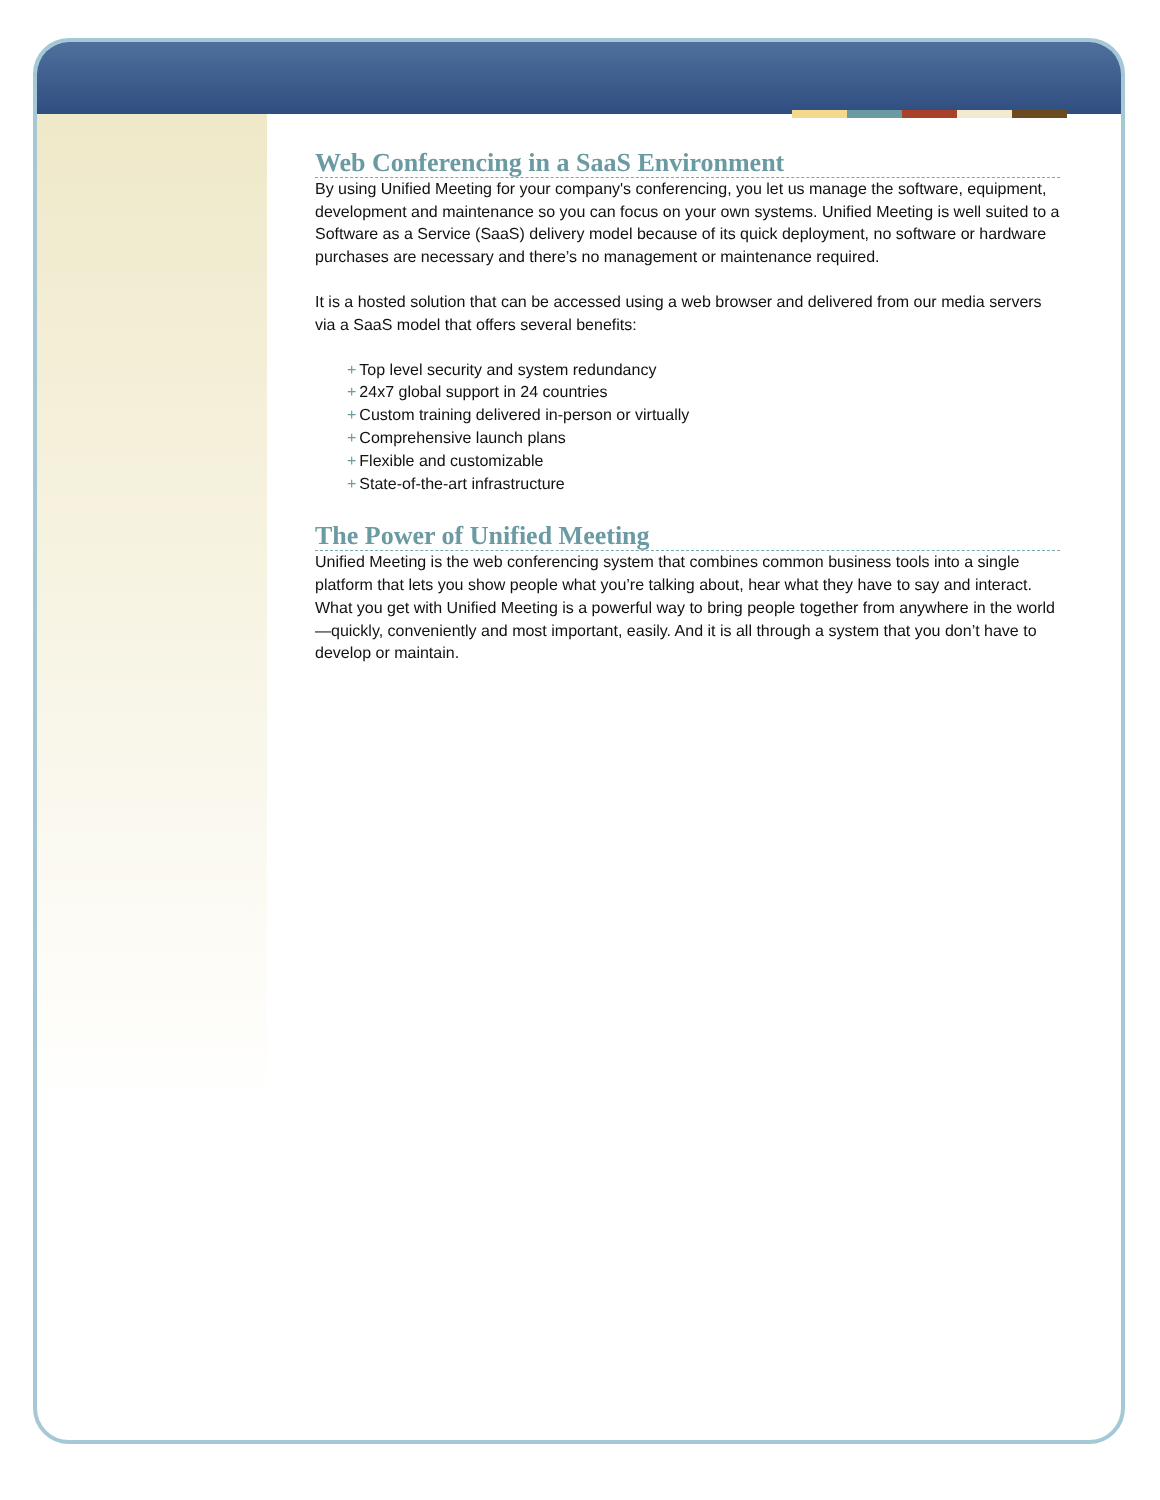Web Conferencing in a SaaS Environment
By using Unified Meeting for your company's conferencing, you let us manage the software, equipment, development and maintenance so you can focus on your own systems. Unified Meeting is well suited to a Software as a Service (SaaS) delivery model because of its quick deployment, no software or hardware purchases are necessary and there’s no management or maintenance required.
It is a hosted solution that can be accessed using a web browser and delivered from our media servers via a SaaS model that offers several benefits:
+ Top level security and system redundancy
+ 24x7 global support in 24 countries
+ Custom training delivered in-person or virtually
+ Comprehensive launch plans
+ Flexible and customizable
+ State-of-the-art infrastructure
The Power of Unified Meeting
Unified Meeting is the web conferencing system that combines common business tools into a single platform that lets you show people what you’re talking about, hear what they have to say and interact. What you get with Unified Meeting is a powerful way to bring people together from anywhere in the world—quickly, conveniently and most important, easily. And it is all through a system that you don’t have to develop or maintain.